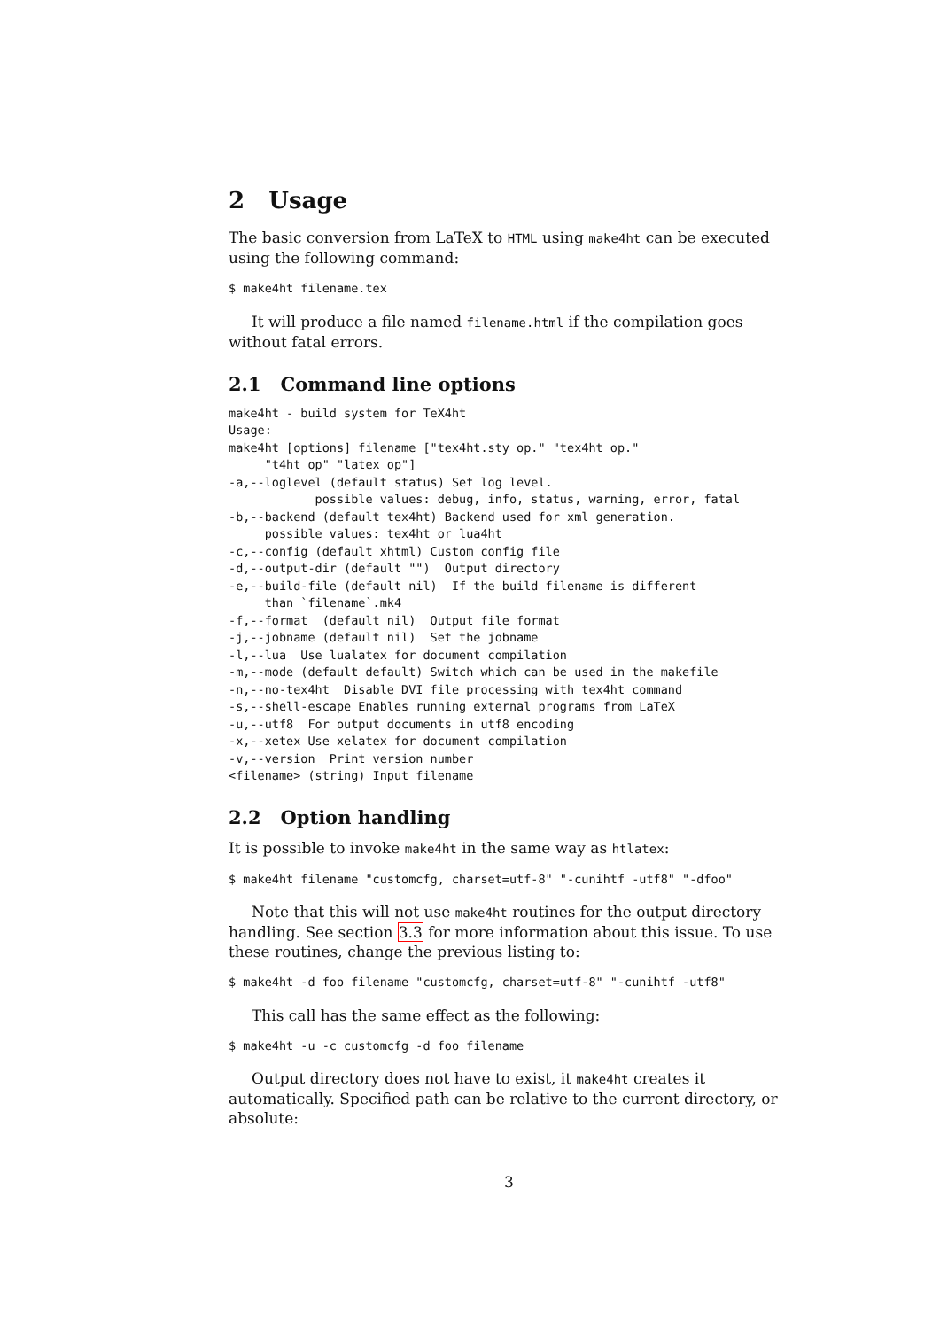2 Usage
The basic conversion from LaTeX to HTML using make4ht can be executed using the following command:
$ make4ht filename.tex
It will produce a file named filename.html if the compilation goes without fatal errors.
2.1 Command line options
make4ht - build system for TeX4ht
Usage:
make4ht [options] filename ["tex4ht.sty op." "tex4ht op."
     "t4ht op" "latex op"]
-a,--loglevel (default status) Set log level.
            possible values: debug, info, status, warning, error, fatal
-b,--backend (default tex4ht) Backend used for xml generation.
     possible values: tex4ht or lua4ht
-c,--config (default xhtml) Custom config file
-d,--output-dir (default "")  Output directory
-e,--build-file (default nil)  If the build filename is different
     than `filename`.mk4
-f,--format  (default nil)  Output file format
-j,--jobname (default nil)  Set the jobname
-l,--lua  Use lualatex for document compilation
-m,--mode (default default) Switch which can be used in the makefile
-n,--no-tex4ht  Disable DVI file processing with tex4ht command
-s,--shell-escape Enables running external programs from LaTeX
-u,--utf8  For output documents in utf8 encoding
-x,--xetex Use xelatex for document compilation
-v,--version  Print version number
<filename> (string) Input filename
2.2 Option handling
It is possible to invoke make4ht in the same way as htlatex:
$ make4ht filename "customcfg, charset=utf-8" "-cunihtf -utf8" "-dfoo"
Note that this will not use make4ht routines for the output directory handling. See section 3.3 for more information about this issue. To use these routines, change the previous listing to:
$ make4ht -d foo filename "customcfg, charset=utf-8" "-cunihtf -utf8"
This call has the same effect as the following:
$ make4ht -u -c customcfg -d foo filename
Output directory does not have to exist, it make4ht creates it automatically. Specified path can be relative to the current directory, or absolute:
3